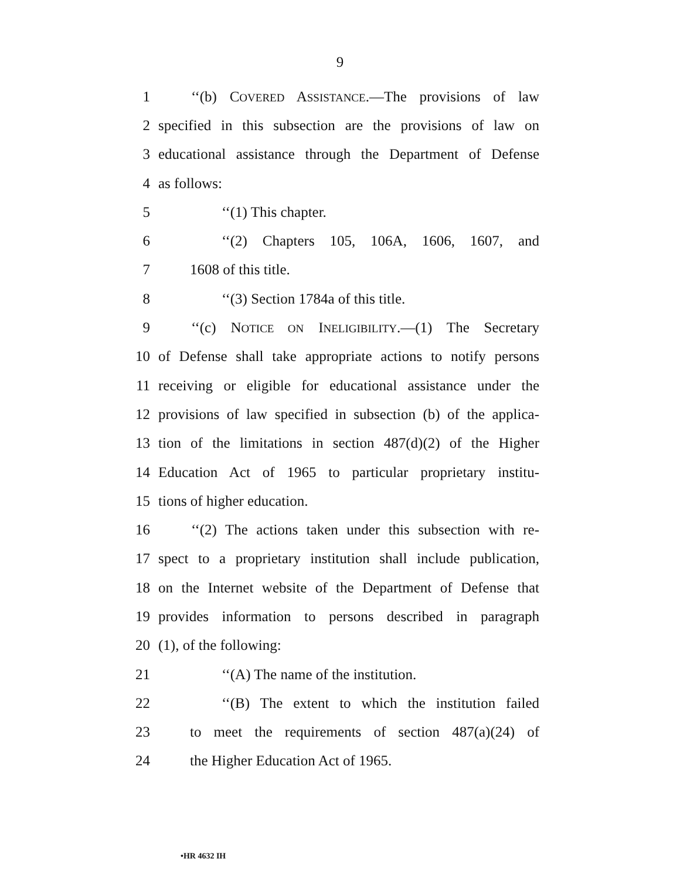9
1 ‘‘(b) COVERED ASSISTANCE.—The provisions of law
2 specified in this subsection are the provisions of law on
3 educational assistance through the Department of Defense
4 as follows:
5 ‘‘(1) This chapter.
6 ‘‘(2) Chapters 105, 106A, 1606, 1607, and
7 1608 of this title.
8 ‘‘(3) Section 1784a of this title.
9 ‘‘(c) NOTICE ON INELIGIBILITY.—(1) The Secretary
10 of Defense shall take appropriate actions to notify persons
11 receiving or eligible for educational assistance under the
12 provisions of law specified in subsection (b) of the applica-
13 tion of the limitations in section 487(d)(2) of the Higher
14 Education Act of 1965 to particular proprietary institu-
15 tions of higher education.
16 ‘‘(2) The actions taken under this subsection with re-
17 spect to a proprietary institution shall include publication,
18 on the Internet website of the Department of Defense that
19 provides information to persons described in paragraph
20 (1), of the following:
21 ‘‘(A) The name of the institution.
22 ‘‘(B) The extent to which the institution failed
23 to meet the requirements of section 487(a)(24) of
24 the Higher Education Act of 1965.
•HR 4632 IH